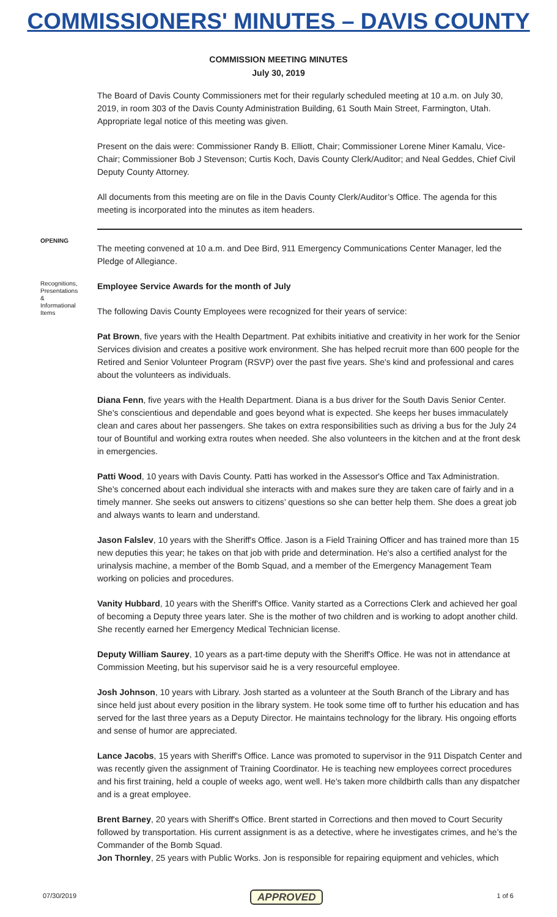COMMISSIONERS' MINUTES – DAVIS COUNTY
COMMISSION MEETING MINUTES
July 30, 2019
The Board of Davis County Commissioners met for their regularly scheduled meeting at 10 a.m. on July 30, 2019, in room 303 of the Davis County Administration Building, 61 South Main Street, Farmington, Utah. Appropriate legal notice of this meeting was given.
Present on the dais were: Commissioner Randy B. Elliott, Chair; Commissioner Lorene Miner Kamalu, Vice-Chair; Commissioner Bob J Stevenson; Curtis Koch, Davis County Clerk/Auditor; and Neal Geddes, Chief Civil Deputy County Attorney.
All documents from this meeting are on file in the Davis County Clerk/Auditor’s Office. The agenda for this meeting is incorporated into the minutes as item headers.
OPENING
The meeting convened at 10 a.m. and Dee Bird, 911 Emergency Communications Center Manager, led the Pledge of Allegiance.
Recognitions, Presentations & Informational Items
Employee Service Awards for the month of July
The following Davis County Employees were recognized for their years of service:
Pat Brown, five years with the Health Department. Pat exhibits initiative and creativity in her work for the Senior Services division and creates a positive work environment. She has helped recruit more than 600 people for the Retired and Senior Volunteer Program (RSVP) over the past five years. She's kind and professional and cares about the volunteers as individuals.
Diana Fenn, five years with the Health Department. Diana is a bus driver for the South Davis Senior Center. She's conscientious and dependable and goes beyond what is expected. She keeps her buses immaculately clean and cares about her passengers. She takes on extra responsibilities such as driving a bus for the July 24 tour of Bountiful and working extra routes when needed. She also volunteers in the kitchen and at the front desk in emergencies.
Patti Wood, 10 years with Davis County. Patti has worked in the Assessor's Office and Tax Administration. She's concerned about each individual she interacts with and makes sure they are taken care of fairly and in a timely manner. She seeks out answers to citizens’ questions so she can better help them. She does a great job and always wants to learn and understand.
Jason Falslev, 10 years with the Sheriff's Office. Jason is a Field Training Officer and has trained more than 15 new deputies this year; he takes on that job with pride and determination. He's also a certified analyst for the urinalysis machine, a member of the Bomb Squad, and a member of the Emergency Management Team working on policies and procedures.
Vanity Hubbard, 10 years with the Sheriff's Office. Vanity started as a Corrections Clerk and achieved her goal of becoming a Deputy three years later. She is the mother of two children and is working to adopt another child. She recently earned her Emergency Medical Technician license.
Deputy William Saurey, 10 years as a part-time deputy with the Sheriff's Office. He was not in attendance at Commission Meeting, but his supervisor said he is a very resourceful employee.
Josh Johnson, 10 years with Library. Josh started as a volunteer at the South Branch of the Library and has since held just about every position in the library system. He took some time off to further his education and has served for the last three years as a Deputy Director. He maintains technology for the library. His ongoing efforts and sense of humor are appreciated.
Lance Jacobs, 15 years with Sheriff's Office. Lance was promoted to supervisor in the 911 Dispatch Center and was recently given the assignment of Training Coordinator. He is teaching new employees correct procedures and his first training, held a couple of weeks ago, went well. He's taken more childbirth calls than any dispatcher and is a great employee.
Brent Barney, 20 years with Sheriff's Office. Brent started in Corrections and then moved to Court Security followed by transportation. His current assignment is as a detective, where he investigates crimes, and he’s the Commander of the Bomb Squad.
Jon Thornley, 25 years with Public Works. Jon is responsible for repairing equipment and vehicles, which
07/30/2019 APPROVED 1 of 6